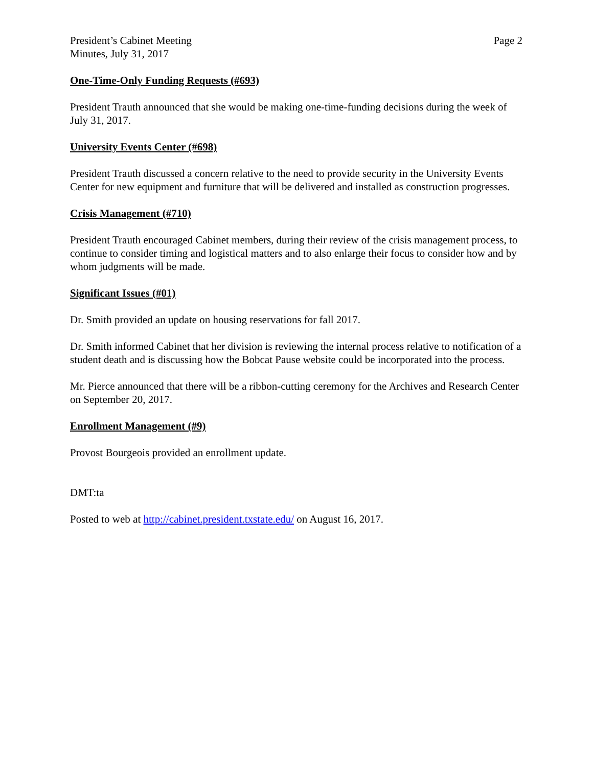President’s Cabinet Meeting
Minutes, July 31, 2017
Page 2
One-Time-Only Funding Requests (#693)
President Trauth announced that she would be making one-time-funding decisions during the week of July 31, 2017.
University Events Center (#698)
President Trauth discussed a concern relative to the need to provide security in the University Events Center for new equipment and furniture that will be delivered and installed as construction progresses.
Crisis Management (#710)
President Trauth encouraged Cabinet members, during their review of the crisis management process, to continue to consider timing and logistical matters and to also enlarge their focus to consider how and by whom judgments will be made.
Significant Issues (#01)
Dr. Smith provided an update on housing reservations for fall 2017.
Dr. Smith informed Cabinet that her division is reviewing the internal process relative to notification of a student death and is discussing how the Bobcat Pause website could be incorporated into the process.
Mr. Pierce announced that there will be a ribbon-cutting ceremony for the Archives and Research Center on September 20, 2017.
Enrollment Management (#9)
Provost Bourgeois provided an enrollment update.
DMT:ta
Posted to web at http://cabinet.president.txstate.edu/ on August 16, 2017.